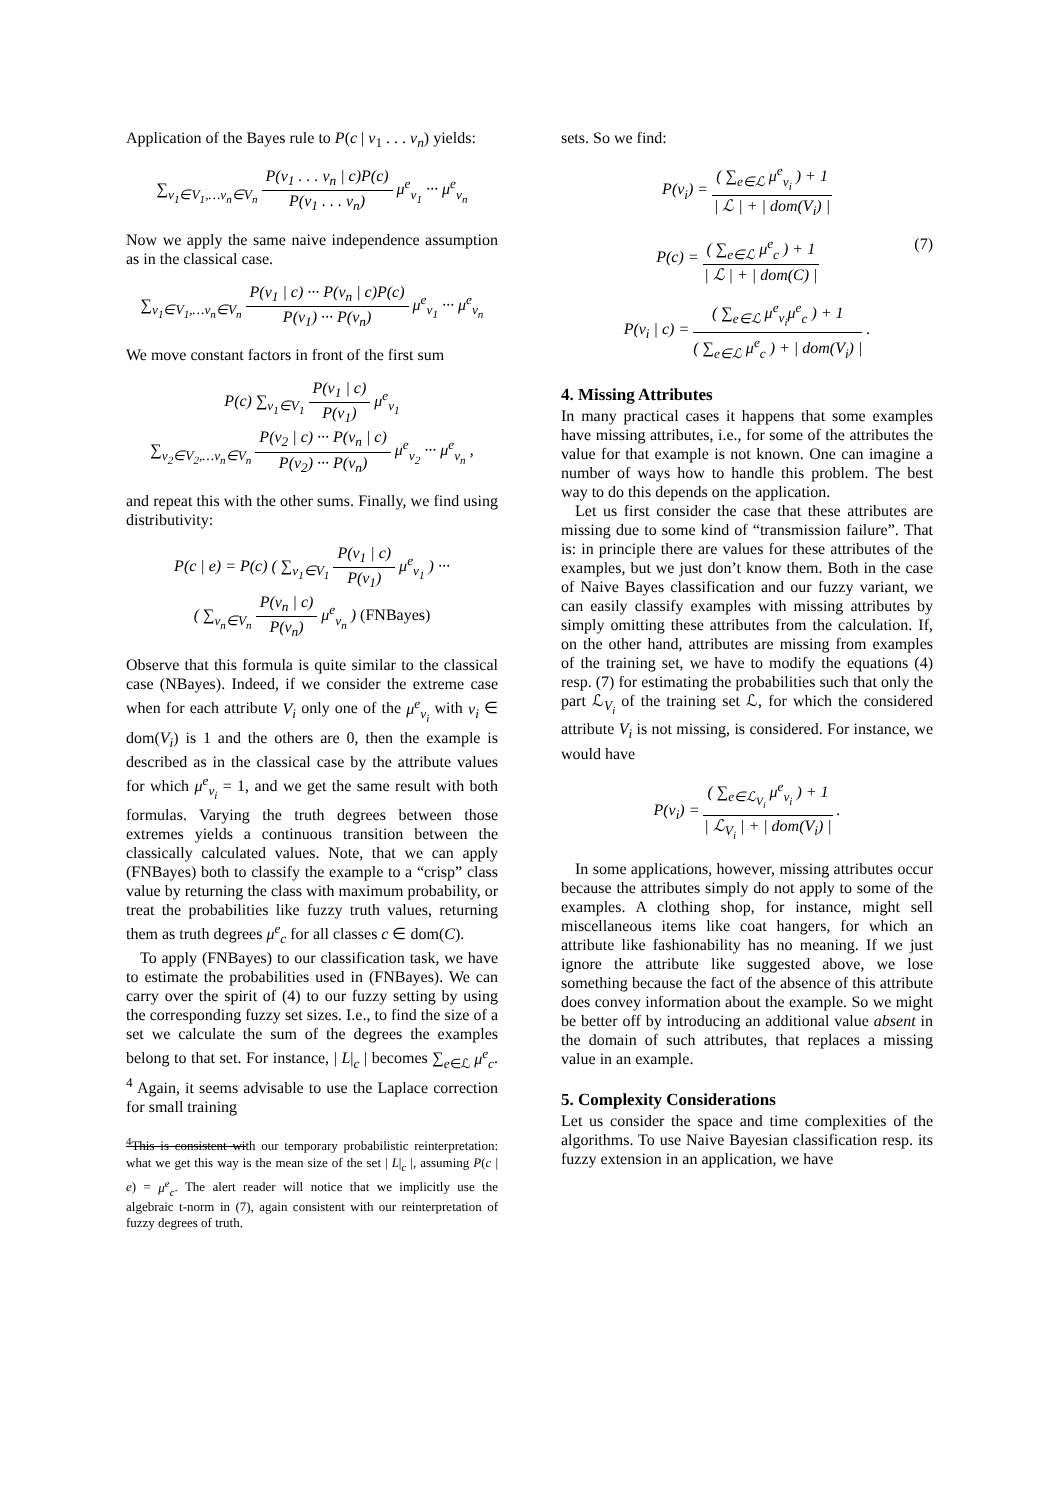Application of the Bayes rule to P(c | v<sub>1</sub> . . . v<sub>n</sub>) yields:
∑<sub>v<sub>1</sub>∈V<sub>1</sub>,…v<sub>n</sub>∈V<sub>n</sub></sub> P(v<sub>1</sub> . . . v<sub>n</sub> | c)P(c) P(v<sub>1</sub> . . . v<sub>n</sub>) μ<sup>e</sup><sub>v<sub>1</sub></sub> ··· μ<sup>e</sup><sub>v<sub>n</sub></sub>
Now we apply the same naive independence assumption as in the classical case.
∑<sub>v<sub>1</sub>∈V<sub>1</sub>,…v<sub>n</sub>∈V<sub>n</sub></sub> P(v<sub>1</sub> | c) ··· P(v<sub>n</sub> | c)P(c) P(v<sub>1</sub>) ··· P(v<sub>n</sub>) μ<sup>e</sup><sub>v<sub>1</sub></sub> ··· μ<sup>e</sup><sub>v<sub>n</sub></sub>
We move constant factors in front of the first sum
P(c) ∑<sub>v<sub>1</sub>∈V<sub>1</sub></sub> P(v<sub>1</sub> | c) P(v<sub>1</sub>) μ<sup>e</sup><sub>v<sub>1</sub></sub>
∑<sub>v<sub>2</sub>∈V<sub>2</sub>,…v<sub>n</sub>∈V<sub>n</sub></sub> P(v<sub>2</sub> | c) ··· P(v<sub>n</sub> | c) P(v<sub>2</sub>) ··· P(v<sub>n</sub>) μ<sup>e</sup><sub>v<sub>2</sub></sub> ··· μ<sup>e</sup><sub>v<sub>n</sub></sub> ,
and repeat this with the other sums. Finally, we find using distributivity:
P(c | e) = P(c) ( ∑<sub>v<sub>1</sub>∈V<sub>1</sub></sub> P(v<sub>1</sub> | c) P(v<sub>1</sub>) μ<sup>e</sup><sub>v<sub>1</sub></sub> ) ···
( ∑<sub>v<sub>n</sub>∈V<sub>n</sub></sub> P(v<sub>n</sub> | c) P(v<sub>n</sub>) μ<sup>e</sup><sub>v<sub>n</sub></sub> ) (FNBayes)
Observe that this formula is quite similar to the classical case (NBayes). Indeed, if we consider the extreme case when for each attribute V<sub>i</sub> only one of the μ<sup>e</sup><sub>v<sub>i</sub></sub> with v<sub>i</sub> ∈ dom(V<sub>i</sub>) is 1 and the others are 0, then the example is described as in the classical case by the attribute values for which μ<sup>e</sup><sub>v<sub>i</sub></sub> = 1, and we get the same result with both formulas. Varying the truth degrees between those extremes yields a continuous transition between the classically calculated values. Note, that we can apply (FNBayes) both to classify the example to a “crisp” class value by returning the class with maximum probability, or treat the probabilities like fuzzy truth values, returning them as truth degrees μ<sup>e</sup><sub>c</sub> for all classes c ∈ dom(C).
To apply (FNBayes) to our classification task, we have to estimate the probabilities used in (FNBayes). We can carry over the spirit of (4) to our fuzzy setting by using the corresponding fuzzy set sizes. I.e., to find the size of a set we calculate the sum of the degrees the examples belong to that set. For instance, | L|<sub>c</sub> | becomes ∑<sub>e∈ℒ</sub> μ<sup>e</sup><sub>c</sub>. <sup>4</sup> Again, it seems advisable to use the Laplace correction for small training
<sup>4</sup> This is consistent with our temporary probabilistic reinterpretation: what we get this way is the mean size of the set | L|<sub>c</sub> |, assuming P(c | e) = μ<sup>e</sup><sub>c</sub>. The alert reader will notice that we implicitly use the algebraic t-norm in (7), again consistent with our reinterpretation of fuzzy degrees of truth.
sets. So we find:
P(v<sub>i</sub>) = ( ∑<sub>e∈ℒ</sub> μ<sup>e</sup><sub>v<sub>i</sub></sub> ) + 1 | ℒ | + | dom(V<sub>i</sub>) |
P(c) = ( ∑<sub>e∈ℒ</sub> μ<sup>e</sup><sub>c</sub> ) + 1 | ℒ | + | dom(C) | (7)
P(v<sub>i</sub> | c) = ( ∑<sub>e∈ℒ</sub> μ<sup>e</sup><sub>v<sub>i</sub></sub>μ<sup>e</sup><sub>c</sub> ) + 1 ( ∑<sub>e∈ℒ</sub> μ<sup>e</sup><sub>c</sub> ) + | dom(V<sub>i</sub>) | .
4. Missing Attributes
In many practical cases it happens that some examples have missing attributes, i.e., for some of the attributes the value for that example is not known. One can imagine a number of ways how to handle this problem. The best way to do this depends on the application.
Let us first consider the case that these attributes are missing due to some kind of “transmission failure”. That is: in principle there are values for these attributes of the examples, but we just don’t know them. Both in the case of Naive Bayes classification and our fuzzy variant, we can easily classify examples with missing attributes by simply omitting these attributes from the calculation. If, on the other hand, attributes are missing from examples of the training set, we have to modify the equations (4) resp. (7) for estimating the probabilities such that only the part ℒ<sub>V<sub>i</sub></sub> of the training set ℒ, for which the considered attribute V<sub>i</sub> is not missing, is considered. For instance, we would have
P(v<sub>i</sub>) = ( ∑<sub>e∈ℒ<sub>V<sub>i</sub></sub></sub> μ<sup>e</sup><sub>v<sub>i</sub></sub> ) + 1 | ℒ<sub>V<sub>i</sub></sub> | + | dom(V<sub>i</sub>) | .
In some applications, however, missing attributes occur because the attributes simply do not apply to some of the examples. A clothing shop, for instance, might sell miscellaneous items like coat hangers, for which an attribute like fashionability has no meaning. If we just ignore the attribute like suggested above, we lose something because the fact of the absence of this attribute does convey information about the example. So we might be better off by introducing an additional value absent in the domain of such attributes, that replaces a missing value in an example.
5. Complexity Considerations
Let us consider the space and time complexities of the algorithms. To use Naive Bayesian classification resp. its fuzzy extension in an application, we have